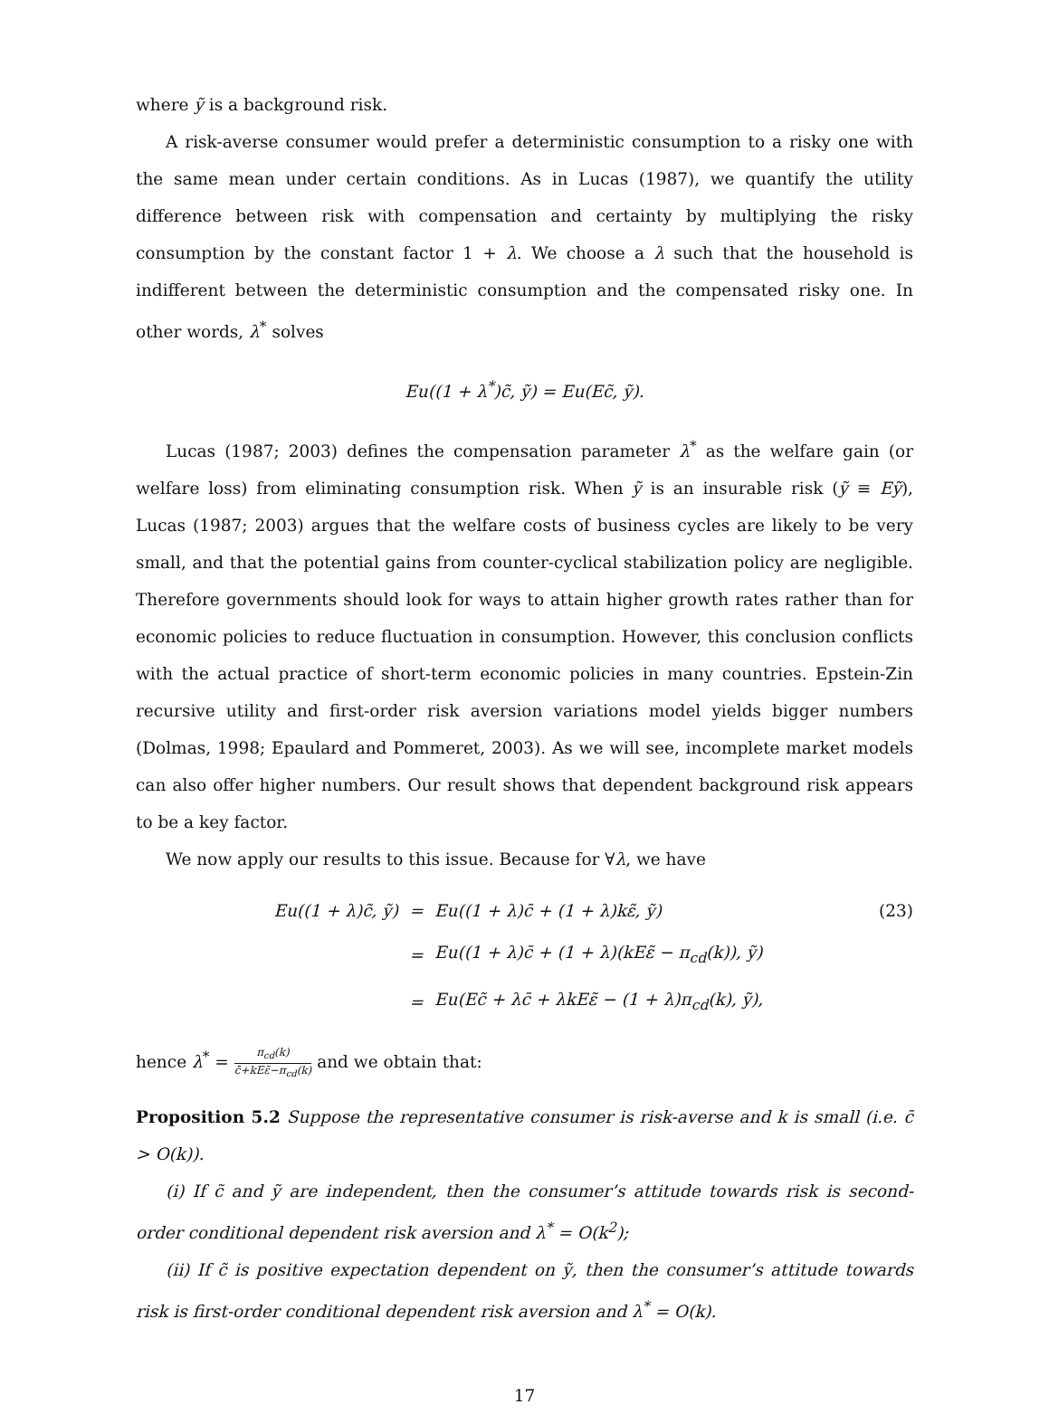where ỹ is a background risk.
A risk-averse consumer would prefer a deterministic consumption to a risky one with the same mean under certain conditions. As in Lucas (1987), we quantify the utility difference between risk with compensation and certainty by multiplying the risky consumption by the constant factor 1 + λ. We choose a λ such that the household is indifferent between the deterministic consumption and the compensated risky one. In other words, λ<sup>*</sup> solves
Eu((1 + λ<sup>*</sup>)c̃, ỹ) = Eu(Ec̃, ỹ).
Lucas (1987; 2003) defines the compensation parameter λ<sup>*</sup> as the welfare gain (or welfare loss) from eliminating consumption risk. When ỹ is an insurable risk (ỹ ≡ Eỹ), Lucas (1987; 2003) argues that the welfare costs of business cycles are likely to be very small, and that the potential gains from counter-cyclical stabilization policy are negligible. Therefore governments should look for ways to attain higher growth rates rather than for economic policies to reduce fluctuation in consumption. However, this conclusion conflicts with the actual practice of short-term economic policies in many countries. Epstein-Zin recursive utility and first-order risk aversion variations model yields bigger numbers (Dolmas, 1998; Epaulard and Pommeret, 2003). As we will see, incomplete market models can also offer higher numbers. Our result shows that dependent background risk appears to be a key factor.
We now apply our results to this issue. Because for ∀λ, we have
| Eu((1 + λ)c̃, ỹ) | = | Eu((1 + λ)c̄ + (1 + λ)kε̃, ỹ) | (23) |
| | = | Eu((1 + λ)c̄ + (1 + λ)(kEε̃ − π<sub>cd</sub>(k)), ỹ) | |
| | = | Eu(Ec̃ + λc̄ + λkEε̃ − (1 + λ)π<sub>cd</sub>(k), ỹ), | |
hence λ<sup>*</sup> = π<sub>cd</sub>(k) c̄+kEε̃−π<sub>cd</sub>(k) and we obtain that:
Proposition 5.2 Suppose the representative consumer is risk-averse and k is small (i.e. c̄ > O(k)).
(i) If c̃ and ỹ are independent, then the consumer’s attitude towards risk is second-order conditional dependent risk aversion and λ<sup>*</sup> = O(k<sup>2</sup>);
(ii) If c̃ is positive expectation dependent on ỹ, then the consumer’s attitude towards risk is first-order conditional dependent risk aversion and λ<sup>*</sup> = O(k).
17